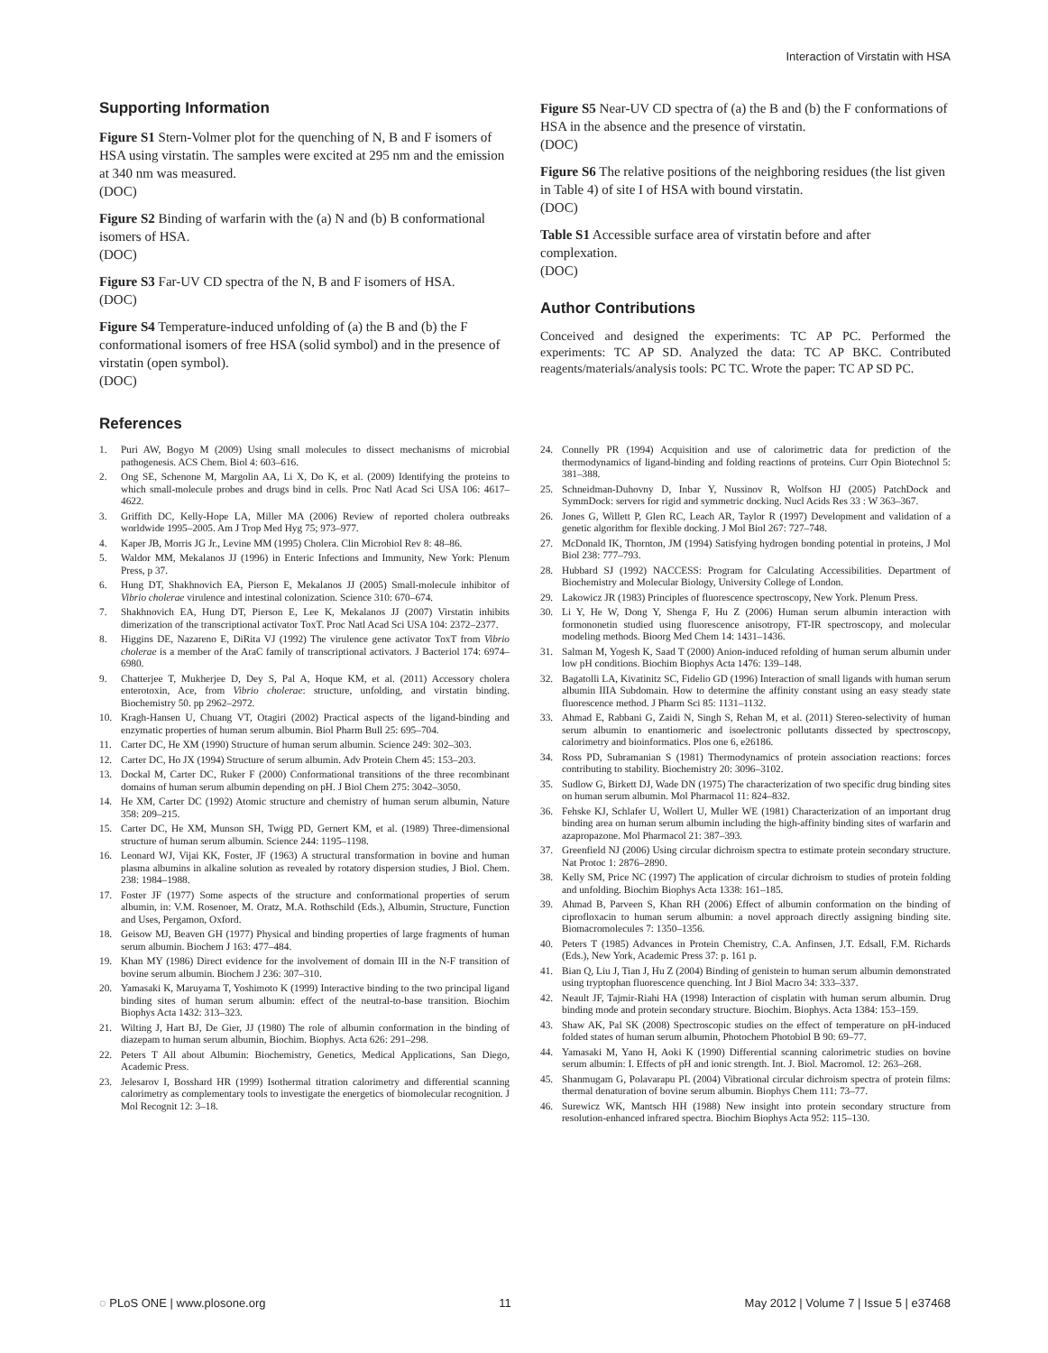Interaction of Virstatin with HSA
Supporting Information
Figure S1 Stern-Volmer plot for the quenching of N, B and F isomers of HSA using virstatin. The samples were excited at 295 nm and the emission at 340 nm was measured.
(DOC)
Figure S2 Binding of warfarin with the (a) N and (b) B conformational isomers of HSA.
(DOC)
Figure S3 Far-UV CD spectra of the N, B and F isomers of HSA.
(DOC)
Figure S4 Temperature-induced unfolding of (a) the B and (b) the F conformational isomers of free HSA (solid symbol) and in the presence of virstatin (open symbol).
(DOC)
Figure S5 Near-UV CD spectra of (a) the B and (b) the F conformations of HSA in the absence and the presence of virstatin.
(DOC)
Figure S6 The relative positions of the neighboring residues (the list given in Table 4) of site I of HSA with bound virstatin.
(DOC)
Table S1 Accessible surface area of virstatin before and after complexation.
(DOC)
Author Contributions
Conceived and designed the experiments: TC AP PC. Performed the experiments: TC AP SD. Analyzed the data: TC AP BKC. Contributed reagents/materials/analysis tools: PC TC. Wrote the paper: TC AP SD PC.
References
1. Puri AW, Bogyo M (2009) Using small molecules to dissect mechanisms of microbial pathogenesis. ACS Chem. Biol 4: 603–616.
2. Ong SE, Schenone M, Margolin AA, Li X, Do K, et al. (2009) Identifying the proteins to which small-molecule probes and drugs bind in cells. Proc Natl Acad Sci USA 106: 4617–4622.
3. Griffith DC, Kelly-Hope LA, Miller MA (2006) Review of reported cholera outbreaks worldwide 1995–2005. Am J Trop Med Hyg 75; 973–977.
4. Kaper JB, Morris JG Jr., Levine MM (1995) Cholera. Clin Microbiol Rev 8: 48–86.
5. Waldor MM, Mekalanos JJ (1996) in Enteric Infections and Immunity, New York: Plenum Press, p 37.
6. Hung DT, Shakhnovich EA, Pierson E, Mekalanos JJ (2005) Small-molecule inhibitor of Vibrio cholerae virulence and intestinal colonization. Science 310: 670–674.
7. Shakhnovich EA, Hung DT, Pierson E, Lee K, Mekalanos JJ (2007) Virstatin inhibits dimerization of the transcriptional activator ToxT. Proc Natl Acad Sci USA 104: 2372–2377.
8. Higgins DE, Nazareno E, DiRita VJ (1992) The virulence gene activator ToxT from Vibrio cholerae is a member of the AraC family of transcriptional activators. J Bacteriol 174: 6974–6980.
9. Chatterjee T, Mukherjee D, Dey S, Pal A, Hoque KM, et al. (2011) Accessory cholera enterotoxin, Ace, from Vibrio cholerae: structure, unfolding, and virstatin binding. Biochemistry 50. pp 2962–2972.
10. Kragh-Hansen U, Chuang VT, Otagiri (2002) Practical aspects of the ligand-binding and enzymatic properties of human serum albumin. Biol Pharm Bull 25: 695–704.
11. Carter DC, He XM (1990) Structure of human serum albumin. Science 249: 302–303.
12. Carter DC, Ho JX (1994) Structure of serum albumin. Adv Protein Chem 45: 153–203.
13. Dockal M, Carter DC, Ruker F (2000) Conformational transitions of the three recombinant domains of human serum albumin depending on pH. J Biol Chem 275: 3042–3050.
14. He XM, Carter DC (1992) Atomic structure and chemistry of human serum albumin, Nature 358: 209–215.
15. Carter DC, He XM, Munson SH, Twigg PD, Gernert KM, et al. (1989) Three-dimensional structure of human serum albumin. Science 244: 1195–1198.
16. Leonard WJ, Vijai KK, Foster, JF (1963) A structural transformation in bovine and human plasma albumins in alkaline solution as revealed by rotatory dispersion studies, J Biol. Chem. 238: 1984–1988.
17. Foster JF (1977) Some aspects of the structure and conformational properties of serum albumin, in: V.M. Rosenoer, M. Oratz, M.A. Rothschild (Eds.), Albumin, Structure, Function and Uses, Pergamon, Oxford.
18. Geisow MJ, Beaven GH (1977) Physical and binding properties of large fragments of human serum albumin. Biochem J 163: 477–484.
19. Khan MY (1986) Direct evidence for the involvement of domain III in the N-F transition of bovine serum albumin. Biochem J 236: 307–310.
20. Yamasaki K, Maruyama T, Yoshimoto K (1999) Interactive binding to the two principal ligand binding sites of human serum albumin: effect of the neutral-to-base transition. Biochim Biophys Acta 1432: 313–323.
21. Wilting J, Hart BJ, De Gier, JJ (1980) The role of albumin conformation in the binding of diazepam to human serum albumin, Biochim. Biophys. Acta 626: 291–298.
22. Peters T All about Albumin: Biochemistry, Genetics, Medical Applications, San Diego, Academic Press.
23. Jelesarov I, Bosshard HR (1999) Isothermal titration calorimetry and differential scanning calorimetry as complementary tools to investigate the energetics of biomolecular recognition. J Mol Recognit 12: 3–18.
24. Connelly PR (1994) Acquisition and use of calorimetric data for prediction of the thermodynamics of ligand-binding and folding reactions of proteins. Curr Opin Biotechnol 5: 381–388.
25. Schneidman-Duhovny D, Inbar Y, Nussinov R, Wolfson HJ (2005) PatchDock and SymmDock: servers for rigid and symmetric docking. Nucl Acids Res 33 : W 363–367.
26. Jones G, Willett P, Glen RC, Leach AR, Taylor R (1997) Development and validation of a genetic algorithm for flexible docking. J Mol Biol 267: 727–748.
27. McDonald IK, Thornton, JM (1994) Satisfying hydrogen bonding potential in proteins, J Mol Biol 238: 777–793.
28. Hubbard SJ (1992) NACCESS: Program for Calculating Accessibilities. Department of Biochemistry and Molecular Biology, University College of London.
29. Lakowicz JR (1983) Principles of fluorescence spectroscopy, New York. Plenum Press.
30. Li Y, He W, Dong Y, Shenga F, Hu Z (2006) Human serum albumin interaction with formononetin studied using fluorescence anisotropy, FT-IR spectroscopy, and molecular modeling methods. Bioorg Med Chem 14: 1431–1436.
31. Salman M, Yogesh K, Saad T (2000) Anion-induced refolding of human serum albumin under low pH conditions. Biochim Biophys Acta 1476: 139–148.
32. Bagatolli LA, Kivatinitz SC, Fidelio GD (1996) Interaction of small ligands with human serum albumin IIIA Subdomain. How to determine the affinity constant using an easy steady state fluorescence method. J Pharm Sci 85: 1131–1132.
33. Ahmad E, Rabbani G, Zaidi N, Singh S, Rehan M, et al. (2011) Stereo-selectivity of human serum albumin to enantiomeric and isoelectronic pollutants dissected by spectroscopy, calorimetry and bioinformatics. Plos one 6, e26186.
34. Ross PD, Subramanian S (1981) Thermodynamics of protein association reactions: forces contributing to stability. Biochemistry 20: 3096–3102.
35. Sudlow G, Birkett DJ, Wade DN (1975) The characterization of two specific drug binding sites on human serum albumin. Mol Pharmacol 11: 824–832.
36. Fehske KJ, Schlafer U, Wollert U, Muller WE (1981) Characterization of an important drug binding area on human serum albumin including the high-affinity binding sites of warfarin and azapropazone. Mol Pharmacol 21: 387–393.
37. Greenfield NJ (2006) Using circular dichroism spectra to estimate protein secondary structure. Nat Protoc 1: 2876–2890.
38. Kelly SM, Price NC (1997) The application of circular dichroism to studies of protein folding and unfolding. Biochim Biophys Acta 1338: 161–185.
39. Ahmad B, Parveen S, Khan RH (2006) Effect of albumin conformation on the binding of ciprofloxacin to human serum albumin: a novel approach directly assigning binding site. Biomacromolecules 7: 1350–1356.
40. Peters T (1985) Advances in Protein Chemistry, C.A. Anfinsen, J.T. Edsall, F.M. Richards (Eds.), New York, Academic Press 37: p. 161 p.
41. Bian Q, Liu J, Tian J, Hu Z (2004) Binding of genistein to human serum albumin demonstrated using tryptophan fluorescence quenching. Int J Biol Macro 34: 333–337.
42. Neault JF, Tajmir-Riahi HA (1998) Interaction of cisplatin with human serum albumin. Drug binding mode and protein secondary structure. Biochim. Biophys. Acta 1384: 153–159.
43. Shaw AK, Pal SK (2008) Spectroscopic studies on the effect of temperature on pH-induced folded states of human serum albumin, Photochem Photobiol B 90: 69–77.
44. Yamasaki M, Yano H, Aoki K (1990) Differential scanning calorimetric studies on bovine serum albumin: I. Effects of pH and ionic strength. Int. J. Biol. Macromol. 12: 263–268.
45. Shanmugam G, Polavarapu PL (2004) Vibrational circular dichroism spectra of protein films: thermal denaturation of bovine serum albumin. Biophys Chem 111: 73–77.
46. Surewicz WK, Mantsch HH (1988) New insight into protein secondary structure from resolution-enhanced infrared spectra. Biochim Biophys Acta 952: 115–130.
◌ PLoS ONE | www.plosone.org 11 May 2012 | Volume 7 | Issue 5 | e37468